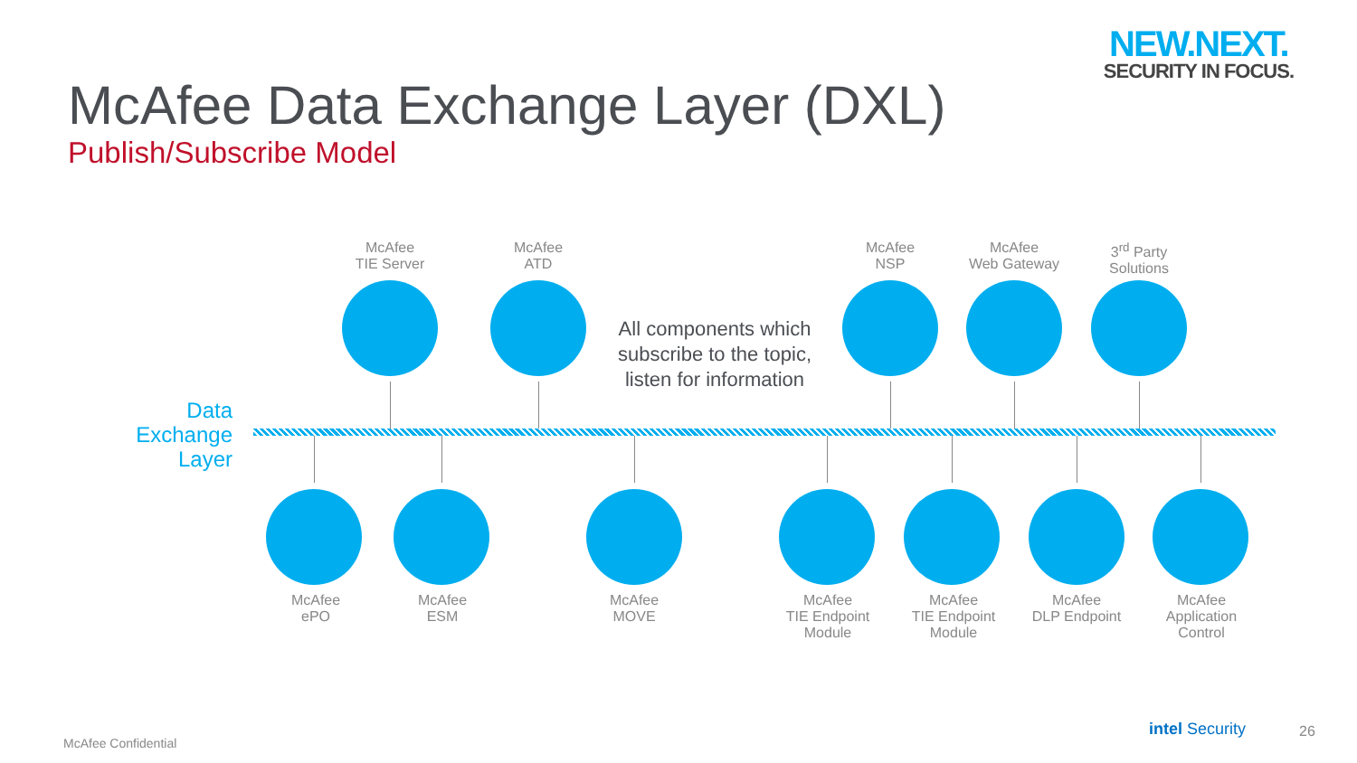NEW.NEXT.
SECURITY IN FOCUS.
McAfee Data Exchange Layer (DXL)
Publish/Subscribe Model
McAfee
TIE Server
McAfee
ATD
McAfee
NSP
McAfee
Web Gateway
3<sup>rd</sup> Party
Solutions
All components which subscribe to the topic, listen for information
Data
Exchange
Layer
McAfee
ePO
McAfee
ESM
McAfee
MOVE
McAfee
TIE Endpoint
Module
McAfee
TIE Endpoint
Module
McAfee
DLP Endpoint
McAfee
Application
Control
McAfee Confidential
intel Security 26